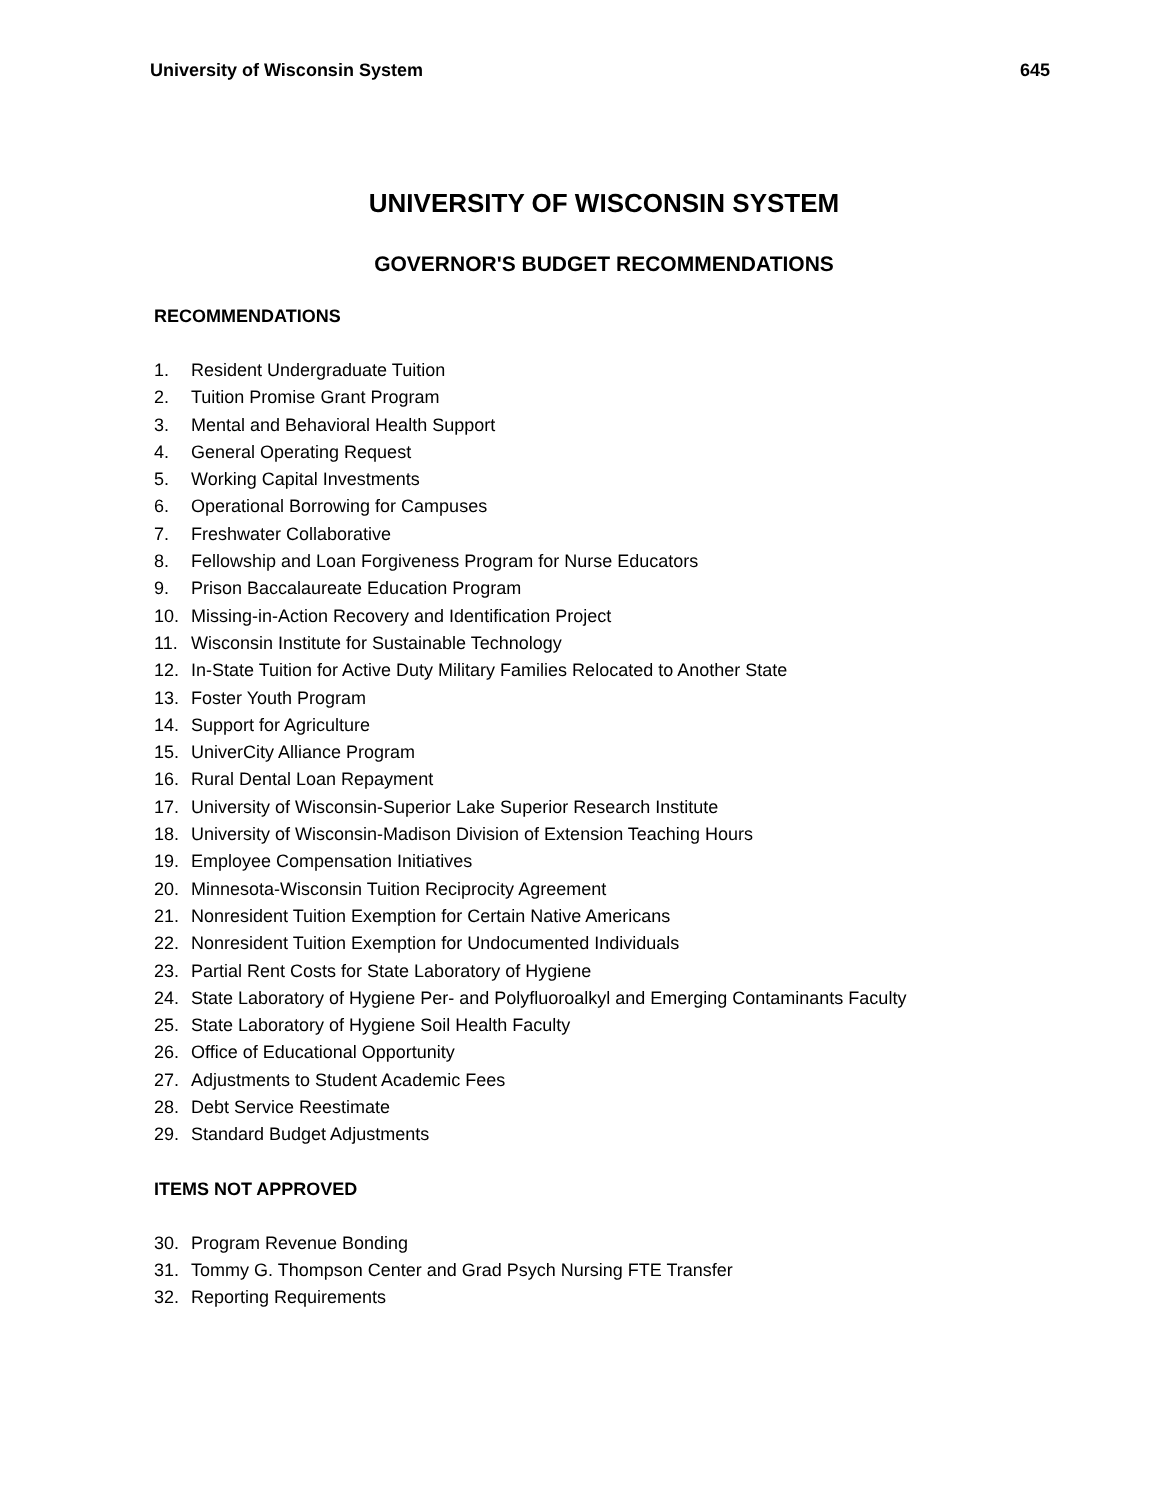University of Wisconsin System 645
UNIVERSITY OF WISCONSIN SYSTEM
GOVERNOR'S BUDGET RECOMMENDATIONS
RECOMMENDATIONS
1. Resident Undergraduate Tuition
2. Tuition Promise Grant Program
3. Mental and Behavioral Health Support
4. General Operating Request
5. Working Capital Investments
6. Operational Borrowing for Campuses
7. Freshwater Collaborative
8. Fellowship and Loan Forgiveness Program for Nurse Educators
9. Prison Baccalaureate Education Program
10. Missing-in-Action Recovery and Identification Project
11. Wisconsin Institute for Sustainable Technology
12. In-State Tuition for Active Duty Military Families Relocated to Another State
13. Foster Youth Program
14. Support for Agriculture
15. UniverCity Alliance Program
16. Rural Dental Loan Repayment
17. University of Wisconsin-Superior Lake Superior Research Institute
18. University of Wisconsin-Madison Division of Extension Teaching Hours
19. Employee Compensation Initiatives
20. Minnesota-Wisconsin Tuition Reciprocity Agreement
21. Nonresident Tuition Exemption for Certain Native Americans
22. Nonresident Tuition Exemption for Undocumented Individuals
23. Partial Rent Costs for State Laboratory of Hygiene
24. State Laboratory of Hygiene Per- and Polyfluoroalkyl and Emerging Contaminants Faculty
25. State Laboratory of Hygiene Soil Health Faculty
26. Office of Educational Opportunity
27. Adjustments to Student Academic Fees
28. Debt Service Reestimate
29. Standard Budget Adjustments
ITEMS NOT APPROVED
30. Program Revenue Bonding
31. Tommy G. Thompson Center and Grad Psych Nursing FTE Transfer
32. Reporting Requirements